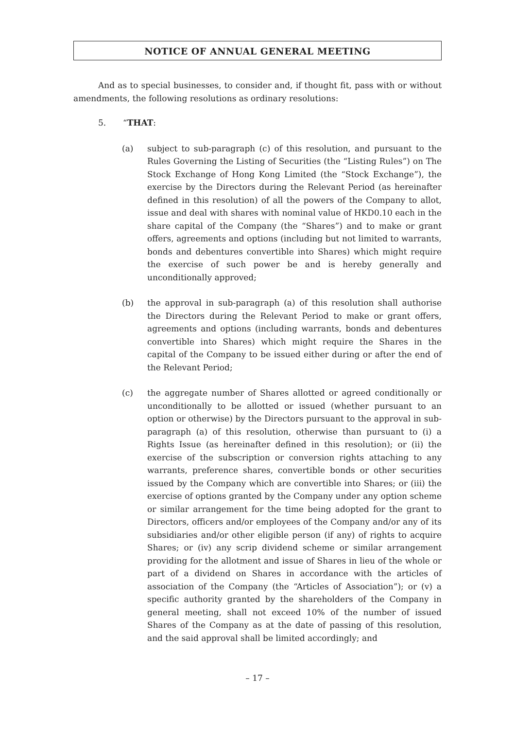NOTICE OF ANNUAL GENERAL MEETING
And as to special businesses, to consider and, if thought fit, pass with or without amendments, the following resolutions as ordinary resolutions:
5. “THAT:
(a) subject to sub-paragraph (c) of this resolution, and pursuant to the Rules Governing the Listing of Securities (the “Listing Rules”) on The Stock Exchange of Hong Kong Limited (the “Stock Exchange”), the exercise by the Directors during the Relevant Period (as hereinafter defined in this resolution) of all the powers of the Company to allot, issue and deal with shares with nominal value of HKD0.10 each in the share capital of the Company (the “Shares”) and to make or grant offers, agreements and options (including but not limited to warrants, bonds and debentures convertible into Shares) which might require the exercise of such power be and is hereby generally and unconditionally approved;
(b) the approval in sub-paragraph (a) of this resolution shall authorise the Directors during the Relevant Period to make or grant offers, agreements and options (including warrants, bonds and debentures convertible into Shares) which might require the Shares in the capital of the Company to be issued either during or after the end of the Relevant Period;
(c) the aggregate number of Shares allotted or agreed conditionally or unconditionally to be allotted or issued (whether pursuant to an option or otherwise) by the Directors pursuant to the approval in sub-paragraph (a) of this resolution, otherwise than pursuant to (i) a Rights Issue (as hereinafter defined in this resolution); or (ii) the exercise of the subscription or conversion rights attaching to any warrants, preference shares, convertible bonds or other securities issued by the Company which are convertible into Shares; or (iii) the exercise of options granted by the Company under any option scheme or similar arrangement for the time being adopted for the grant to Directors, officers and/or employees of the Company and/or any of its subsidiaries and/or other eligible person (if any) of rights to acquire Shares; or (iv) any scrip dividend scheme or similar arrangement providing for the allotment and issue of Shares in lieu of the whole or part of a dividend on Shares in accordance with the articles of association of the Company (the “Articles of Association”); or (v) a specific authority granted by the shareholders of the Company in general meeting, shall not exceed 10% of the number of issued Shares of the Company as at the date of passing of this resolution, and the said approval shall be limited accordingly; and
– 17 –